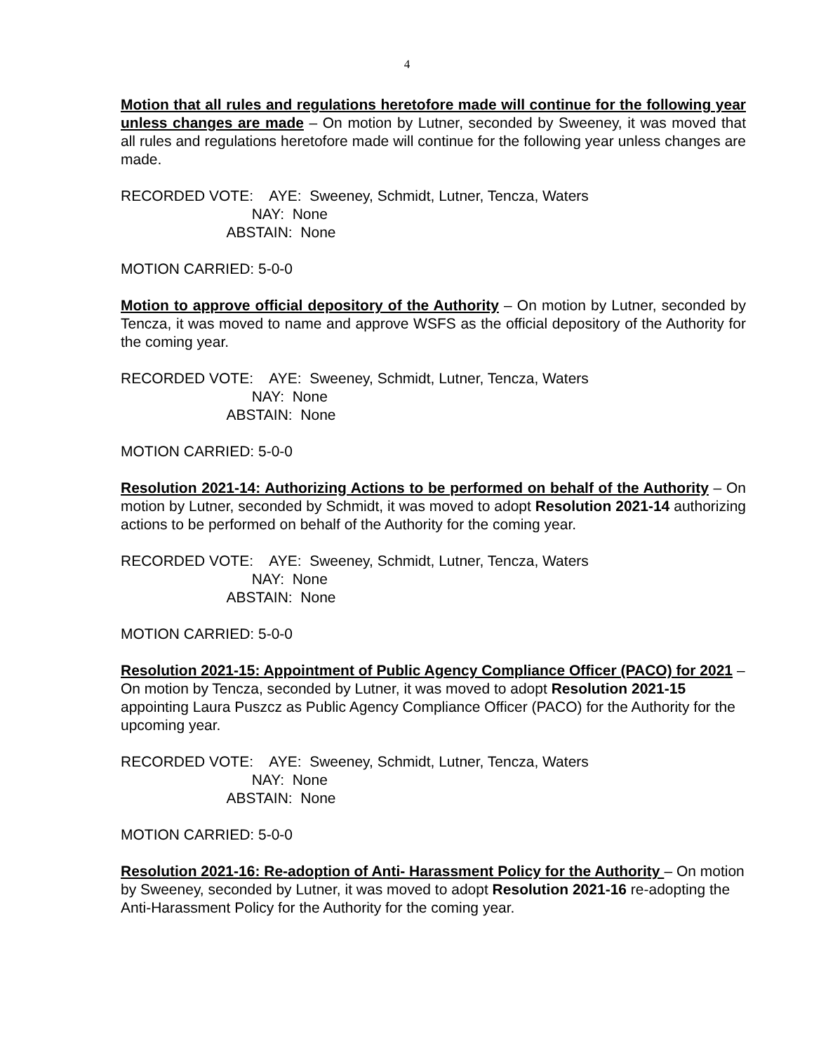4
Motion that all rules and regulations heretofore made will continue for the following year unless changes are made – On motion by Lutner, seconded by Sweeney, it was moved that all rules and regulations heretofore made will continue for the following year unless changes are made.
RECORDED VOTE: AYE: Sweeney, Schmidt, Lutner, Tencza, Waters
NAY: None
ABSTAIN: None
MOTION CARRIED: 5-0-0
Motion to approve official depository of the Authority – On motion by Lutner, seconded by Tencza, it was moved to name and approve WSFS as the official depository of the Authority for the coming year.
RECORDED VOTE: AYE: Sweeney, Schmidt, Lutner, Tencza, Waters
NAY: None
ABSTAIN: None
MOTION CARRIED: 5-0-0
Resolution 2021-14: Authorizing Actions to be performed on behalf of the Authority – On motion by Lutner, seconded by Schmidt, it was moved to adopt Resolution 2021-14 authorizing actions to be performed on behalf of the Authority for the coming year.
RECORDED VOTE: AYE: Sweeney, Schmidt, Lutner, Tencza, Waters
NAY: None
ABSTAIN: None
MOTION CARRIED: 5-0-0
Resolution 2021-15: Appointment of Public Agency Compliance Officer (PACO) for 2021 – On motion by Tencza, seconded by Lutner, it was moved to adopt Resolution 2021-15 appointing Laura Puszcz as Public Agency Compliance Officer (PACO) for the Authority for the upcoming year.
RECORDED VOTE: AYE: Sweeney, Schmidt, Lutner, Tencza, Waters
NAY: None
ABSTAIN: None
MOTION CARRIED: 5-0-0
Resolution 2021-16: Re-adoption of Anti- Harassment Policy for the Authority – On motion by Sweeney, seconded by Lutner, it was moved to adopt Resolution 2021-16 re-adopting the Anti-Harassment Policy for the Authority for the coming year.